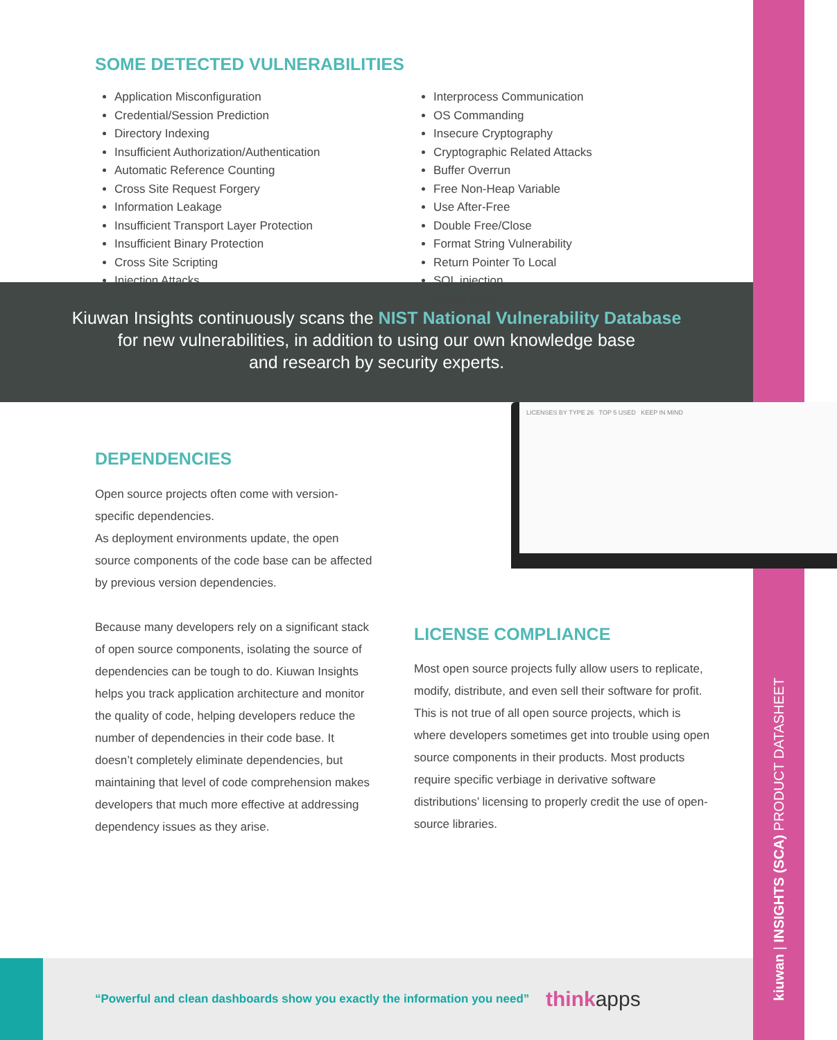kiuwan | INSIGHTS (SCA) PRODUCT DATASHEET
SOME DETECTED VULNERABILITIES
Application Misconfiguration
Credential/Session Prediction
Directory Indexing
Insufficient Authorization/Authentication
Automatic Reference Counting
Cross Site Request Forgery
Information Leakage
Insufficient Transport Layer Protection
Insufficient Binary Protection
Cross Site Scripting
Injection Attacks
Interprocess Communication
OS Commanding
Insecure Cryptography
Cryptographic Related Attacks
Buffer Overrun
Free Non-Heap Variable
Use After-Free
Double Free/Close
Format String Vulnerability
Return Pointer To Local
SQL injection
... and more
Kiuwan Insights continuously scans the NIST National Vulnerability Database
for new vulnerabilities, in addition to using our own knowledge base
and research by security experts.
DEPENDENCIES
Open source projects often come with version-specific dependencies.
As deployment environments update, the open source components of the code base can be affected by previous version dependencies.
Because many developers rely on a significant stack of open source components, isolating the source of dependencies can be tough to do. Kiuwan Insights helps you track application architecture and monitor the quality of code, helping developers reduce the number of dependencies in their code base. It doesn’t completely eliminate dependencies, but maintaining that level of code comprehension makes developers that much more effective at addressing dependency issues as they arise.
LICENSES BY TYPE 26 TOP 5 USED KEEP IN MIND
LICENSE COMPLIANCE
Most open source projects fully allow users to replicate, modify, distribute, and even sell their software for profit.
This is not true of all open source projects, which is where developers sometimes get into trouble using open source components in their products. Most products require specific verbiage in derivative software distributions’ licensing to properly credit the use of open-source libraries.
“Powerful and clean dashboards show you exactly the information you need”
thinkapps